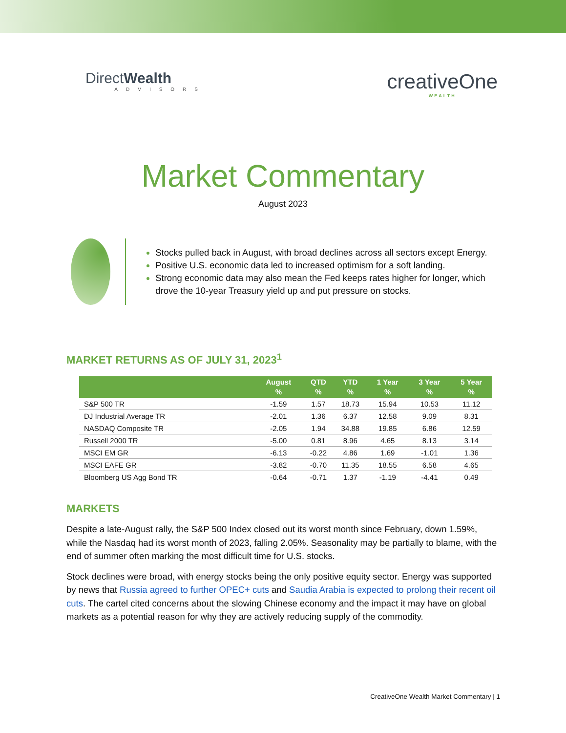DirectWealth
ADVISORS
creativeOne
WEALTH
Market Commentary
August 2023
Stocks pulled back in August, with broad declines across all sectors except Energy.
Positive U.S. economic data led to increased optimism for a soft landing.
Strong economic data may also mean the Fed keeps rates higher for longer, which drove the 10-year Treasury yield up and put pressure on stocks.
MARKET RETURNS AS OF JULY 31, 2023<sup>1</sup>
| | August % | QTD % | YTD % | 1 Year % | 3 Year % | 5 Year % |
| --- | --- | --- | --- | --- | --- | --- |
| S&P 500 TR | -1.59 | 1.57 | 18.73 | 15.94 | 10.53 | 11.12 |
| DJ Industrial Average TR | -2.01 | 1.36 | 6.37 | 12.58 | 9.09 | 8.31 |
| NASDAQ Composite TR | -2.05 | 1.94 | 34.88 | 19.85 | 6.86 | 12.59 |
| Russell 2000 TR | -5.00 | 0.81 | 8.96 | 4.65 | 8.13 | 3.14 |
| MSCI EM GR | -6.13 | -0.22 | 4.86 | 1.69 | -1.01 | 1.36 |
| MSCI EAFE GR | -3.82 | -0.70 | 11.35 | 18.55 | 6.58 | 4.65 |
| Bloomberg US Agg Bond TR | -0.64 | -0.71 | 1.37 | -1.19 | -4.41 | 0.49 |
MARKETS
Despite a late-August rally, the S&P 500 Index closed out its worst month since February, down 1.59%, while the Nasdaq had its worst month of 2023, falling 2.05%. Seasonality may be partially to blame, with the end of summer often marking the most difficult time for U.S. stocks.
Stock declines were broad, with energy stocks being the only positive equity sector. Energy was supported by news that Russia agreed to further OPEC+ cuts and Saudia Arabia is expected to prolong their recent oil cuts. The cartel cited concerns about the slowing Chinese economy and the impact it may have on global markets as a potential reason for why they are actively reducing supply of the commodity.
CreativeOne Wealth Market Commentary | 1